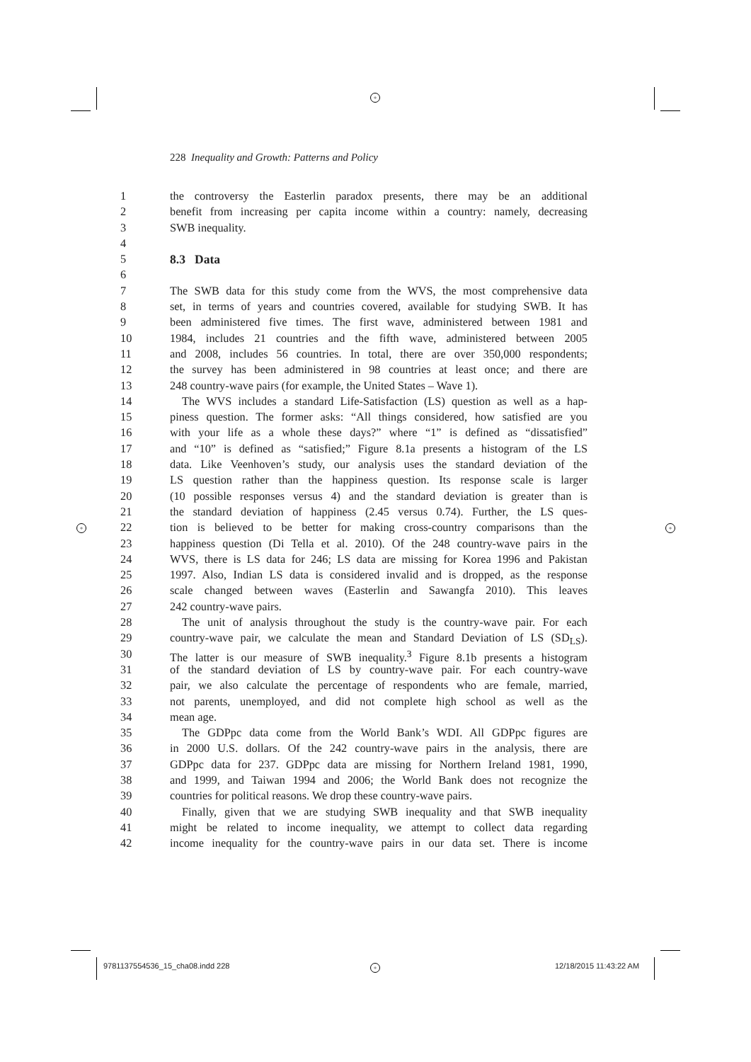+
+ +
+
228 Inequality and Growth: Patterns and Policy
1 the controversy the Easterlin paradox presents, there may be an additional
2 benefit from increasing per capita income within a country: namely, decreasing
3 SWB inequality.
4
5 8.3 Data
6
7 The SWB data for this study come from the WVS, the most comprehensive data
8 set, in terms of years and countries covered, available for studying SWB. It has
9 been administered five times. The first wave, administered between 1981 and
10 1984, includes 21 countries and the fifth wave, administered between 2005
11 and 2008, includes 56 countries. In total, there are over 350,000 respondents;
12 the survey has been administered in 98 countries at least once; and there are
13 248 country-wave pairs (for example, the United States – Wave 1).
14 The WVS includes a standard Life-Satisfaction (LS) question as well as a hap-
15 piness question. The former asks: “All things considered, how satisfied are you
16 with your life as a whole these days?” where “1” is defined as “dissatisfied”
17 and “10” is defined as “satisfied;” Figure 8.1a presents a histogram of the LS
18 data. Like Veenhoven’s study, our analysis uses the standard deviation of the
19 LS question rather than the happiness question. Its response scale is larger
20 (10 possible responses versus 4) and the standard deviation is greater than is
21 the standard deviation of happiness (2.45 versus 0.74). Further, the LS ques-
22 tion is believed to be better for making cross-country comparisons than the
23 happiness question (Di Tella et al. 2010). Of the 248 country-wave pairs in the
24 WVS, there is LS data for 246; LS data are missing for Korea 1996 and Pakistan
25 1997. Also, Indian LS data is considered invalid and is dropped, as the response
26 scale changed between waves (Easterlin and Sawangfa 2010). This leaves
27 242 country-wave pairs.
28 The unit of analysis throughout the study is the country-wave pair. For each
29 country-wave pair, we calculate the mean and Standard Deviation of LS (SD<sub>LS</sub>).
30 The latter is our measure of SWB inequality.<sup>3</sup> Figure 8.1b presents a histogram
31 of the standard deviation of LS by country-wave pair. For each country-wave
32 pair, we also calculate the percentage of respondents who are female, married,
33 not parents, unemployed, and did not complete high school as well as the
34 mean age.
35 The GDPpc data come from the World Bank’s WDI. All GDPpc figures are
36 in 2000 U.S. dollars. Of the 242 country-wave pairs in the analysis, there are
37 GDPpc data for 237. GDPpc data are missing for Northern Ireland 1981, 1990,
38 and 1999, and Taiwan 1994 and 2006; the World Bank does not recognize the
39 countries for political reasons. We drop these country-wave pairs.
40 Finally, given that we are studying SWB inequality and that SWB inequality
41 might be related to income inequality, we attempt to collect data regarding
42 income inequality for the country-wave pairs in our data set. There is income
9781137554536_15_cha08.indd 228
12/18/2015 11:43:22 AM